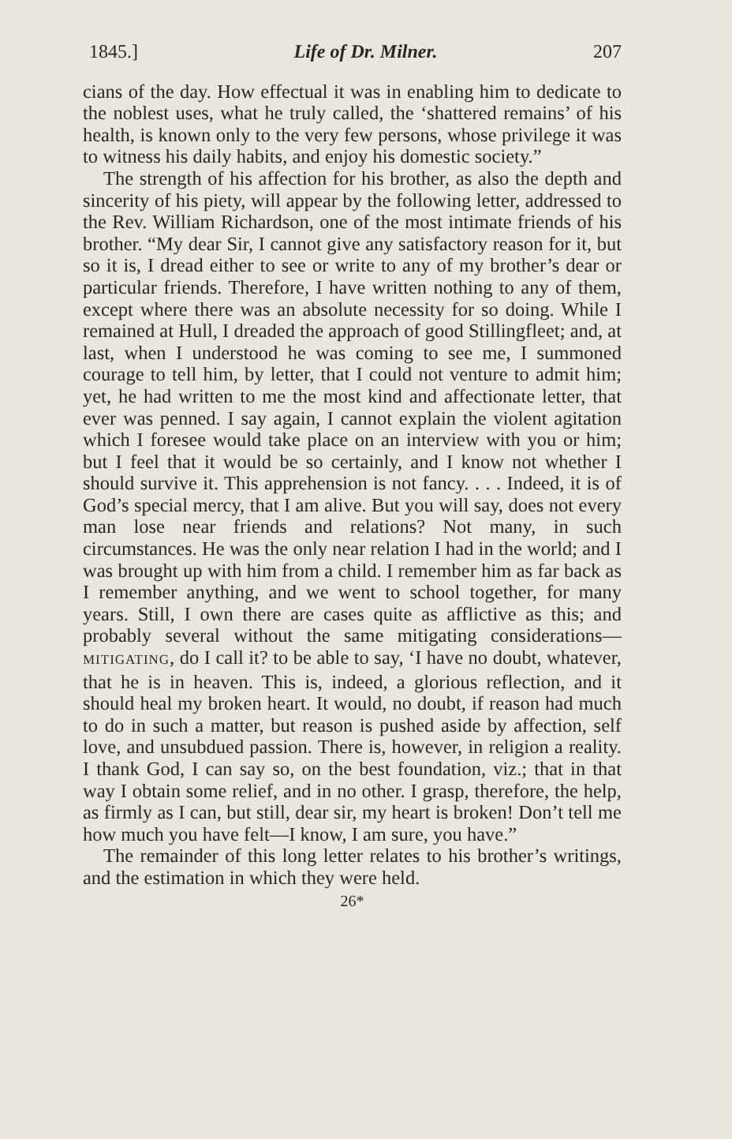1845.] Life of Dr. Milner. 207
cians of the day. How effectual it was in enabling him to dedicate to the noblest uses, what he truly called, the ‘shattered remains’ of his health, is known only to the very few persons, whose privilege it was to witness his daily habits, and enjoy his domestic society.”
The strength of his affection for his brother, as also the depth and sincerity of his piety, will appear by the following letter, addressed to the Rev. William Richardson, one of the most intimate friends of his brother. “My dear Sir, I cannot give any satisfactory reason for it, but so it is, I dread either to see or write to any of my brother’s dear or particular friends. Therefore, I have written nothing to any of them, except where there was an absolute necessity for so doing. While I remained at Hull, I dreaded the approach of good Stillingfleet; and, at last, when I understood he was coming to see me, I summoned courage to tell him, by letter, that I could not venture to admit him; yet, he had written to me the most kind and affectionate letter, that ever was penned. I say again, I cannot explain the violent agitation which I foresee would take place on an interview with you or him; but I feel that it would be so certainly, and I know not whether I should survive it. This apprehension is not fancy. . . . Indeed, it is of God’s special mercy, that I am alive. But you will say, does not every man lose near friends and relations? Not many, in such circumstances. He was the only near relation I had in the world; and I was brought up with him from a child. I remember him as far back as I remember anything, and we went to school together, for many years. Still, I own there are cases quite as afflictive as this; and probably several without the same mitigating considerations—MITIGATING, do I call it? to be able to say, ‘I have no doubt, whatever, that he is in heaven. This is, indeed, a glorious reflection, and it should heal my broken heart. It would, no doubt, if reason had much to do in such a matter, but reason is pushed aside by affection, self love, and unsubdued passion. There is, however, in religion a reality. I thank God, I can say so, on the best foundation, viz.; that in that way I obtain some relief, and in no other. I grasp, therefore, the help, as firmly as I can, but still, dear sir, my heart is broken! Don’t tell me how much you have felt—I know, I am sure, you have.”
The remainder of this long letter relates to his brother’s writings, and the estimation in which they were held.
26*